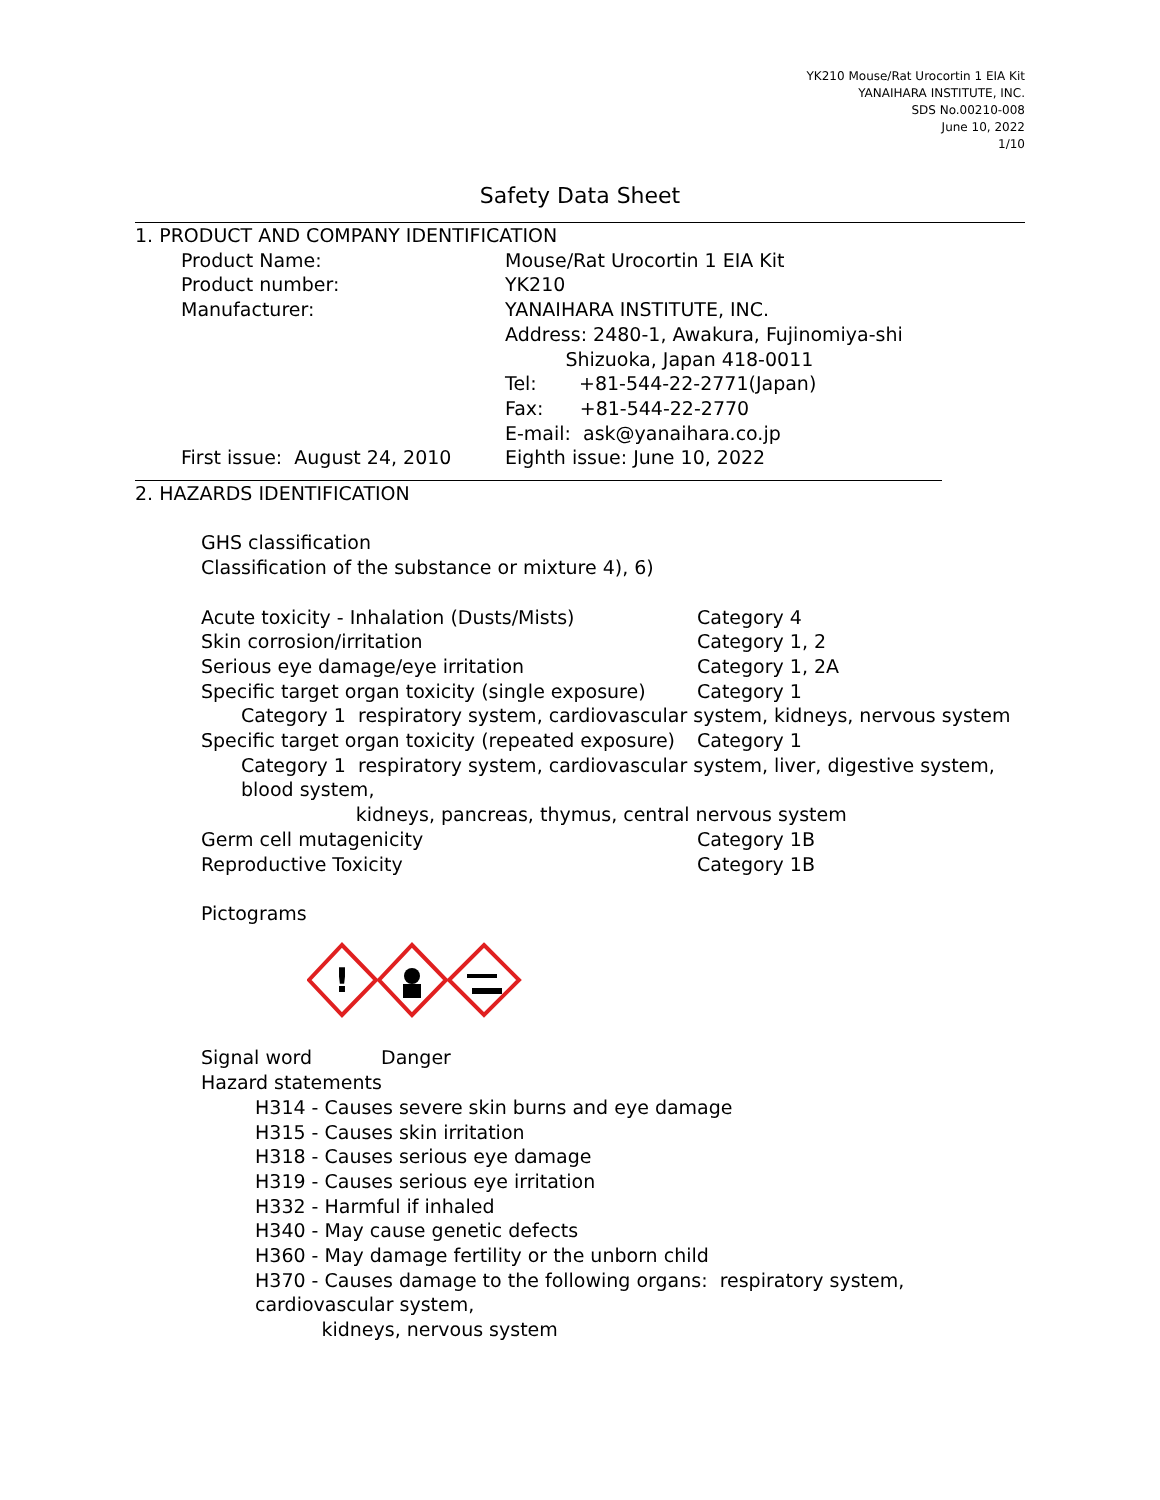YK210 Mouse/Rat Urocortin 1 EIA Kit
YANAIHARA INSTITUTE, INC.
SDS No.00210-008
June 10, 2022
1/10
Safety Data Sheet
1. PRODUCT AND COMPANY IDENTIFICATION
Product Name: Mouse/Rat Urocortin 1 EIA Kit
Product number: YK210
Manufacturer: YANAIHARA INSTITUTE, INC.
Address: 2480-1, Awakura, Fujinomiya-shi
Shizuoka, Japan 418-0011
Tel: +81-544-22-2771(Japan)
Fax: +81-544-22-2770
E-mail: ask@yanaihara.co.jp
First issue: August 24, 2010 Eighth issue: June 10, 2022
2. HAZARDS IDENTIFICATION
GHS classification
Classification of the substance or mixture 4), 6)
Acute toxicity - Inhalation (Dusts/Mists) Category 4
Skin corrosion/irritation Category 1, 2
Serious eye damage/eye irritation Category 1, 2A
Specific target organ toxicity (single exposure)
Category 1
Category 1 respiratory system, cardiovascular system, kidneys, nervous system
Specific target organ toxicity (repeated exposure)
Category 1
Category 1 respiratory system, cardiovascular system, liver, digestive system, blood system,
kidneys, pancreas, thymus, central nervous system
Germ cell mutagenicity Category 1B
Reproductive Toxicity Category 1B
Pictograms
!
Signal word Danger
Hazard statements
H314 - Causes severe skin burns and eye damage
H315 - Causes skin irritation
H318 - Causes serious eye damage
H319 - Causes serious eye irritation
H332 - Harmful if inhaled
H340 - May cause genetic defects
H360 - May damage fertility or the unborn child
H370 - Causes damage to the following organs: respiratory system, cardiovascular system,
kidneys, nervous system